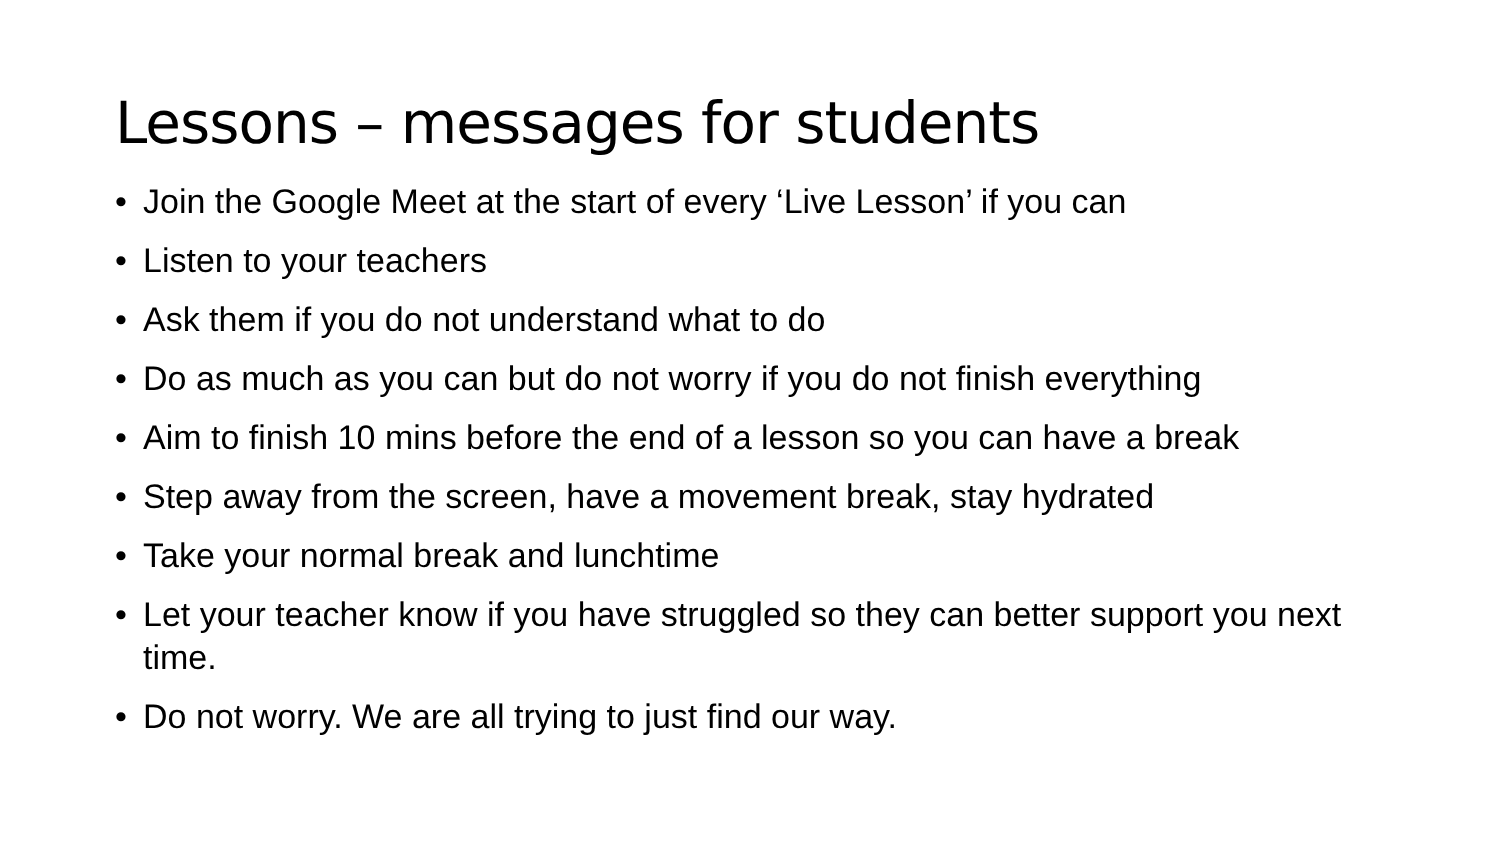Lessons – messages for students
• Join the Google Meet at the start of every ‘Live Lesson’ if you can
• Listen to your teachers
• Ask them if you do not understand what to do
• Do as much as you can but do not worry if you do not finish everything
• Aim to finish 10 mins before the end of a lesson so you can have a break
• Step away from the screen, have a movement break, stay hydrated
• Take your normal break and lunchtime
• Let your teacher know if you have struggled so they can better support you next time.
• Do not worry. We are all trying to just find our way.